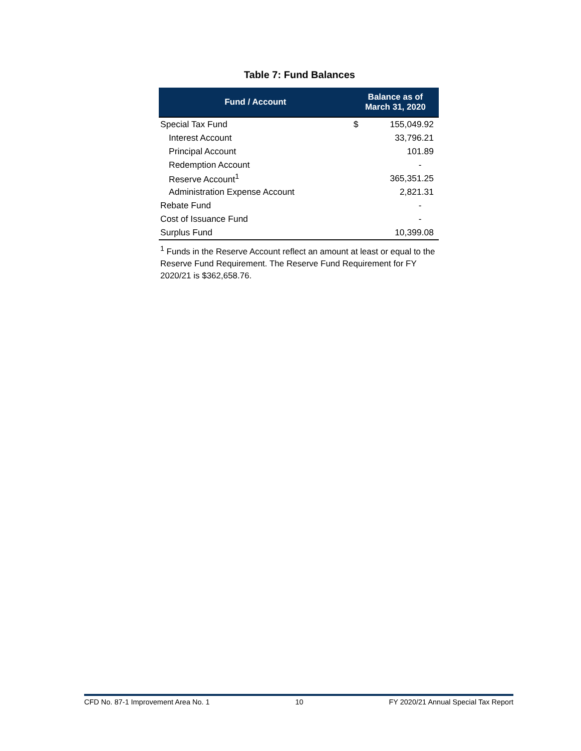Table 7: Fund Balances
| Fund / Account | Balance as of March 31, 2020 | |
| --- | --- | --- |
| Special Tax Fund | $ | 155,049.92 |
| Interest Account | | 33,796.21 |
| Principal Account | | 101.89 |
| Redemption Account | | - |
| Reserve Account<sup>1</sup> | | 365,351.25 |
| Administration Expense Account | | 2,821.31 |
| Rebate Fund | | - |
| Cost of Issuance Fund | | - |
| Surplus Fund | | 10,399.08 |
<sup>1</sup> Funds in the Reserve Account reflect an amount at least or equal to the Reserve Fund Requirement. The Reserve Fund Requirement for FY 2020/21 is $362,658.76.
CFD No. 87-1 Improvement Area No. 1 10 FY 2020/21 Annual Special Tax Report